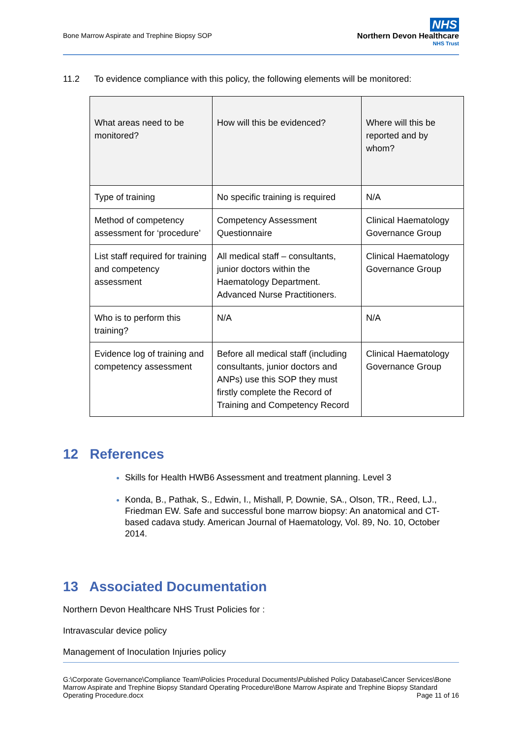Bone Marrow Aspirate and Trephine Biopsy SOP
NHS
Northern Devon Healthcare
NHS Trust
11.2 To evidence compliance with this policy, the following elements will be monitored:
| What areas need to be monitored? | How will this be evidenced? | Where will this be reported and by whom? |
| Type of training | No specific training is required | N/A |
| Method of competency assessment for ‘procedure’ | Competency Assessment Questionnaire | Clinical Haematology Governance Group |
| List staff required for training and competency assessment | All medical staff – consultants, junior doctors within the Haematology Department. Advanced Nurse Practitioners. | Clinical Haematology Governance Group |
| Who is to perform this training? | N/A | N/A |
| Evidence log of training and competency assessment | Before all medical staff (including consultants, junior doctors and ANPs) use this SOP they must firstly complete the Record of Training and Competency Record | Clinical Haematology Governance Group |
12 References
Skills for Health HWB6 Assessment and treatment planning. Level 3
Konda, B., Pathak, S., Edwin, I., Mishall, P, Downie, SA., Olson, TR., Reed, LJ., Friedman EW. Safe and successful bone marrow biopsy: An anatomical and CT-based cadava study. American Journal of Haematology, Vol. 89, No. 10, October 2014.
13 Associated Documentation
Northern Devon Healthcare NHS Trust Policies for :
Intravascular device policy
Management of Inoculation Injuries policy
G:\Corporate Governance\Compliance Team\Policies Procedural Documents\Published Policy Database\Cancer Services\Bone Marrow Aspirate and Trephine Biopsy Standard Operating Procedure\Bone Marrow Aspirate and Trephine Biopsy Standard Operating Procedure.docx Page 11 of 16